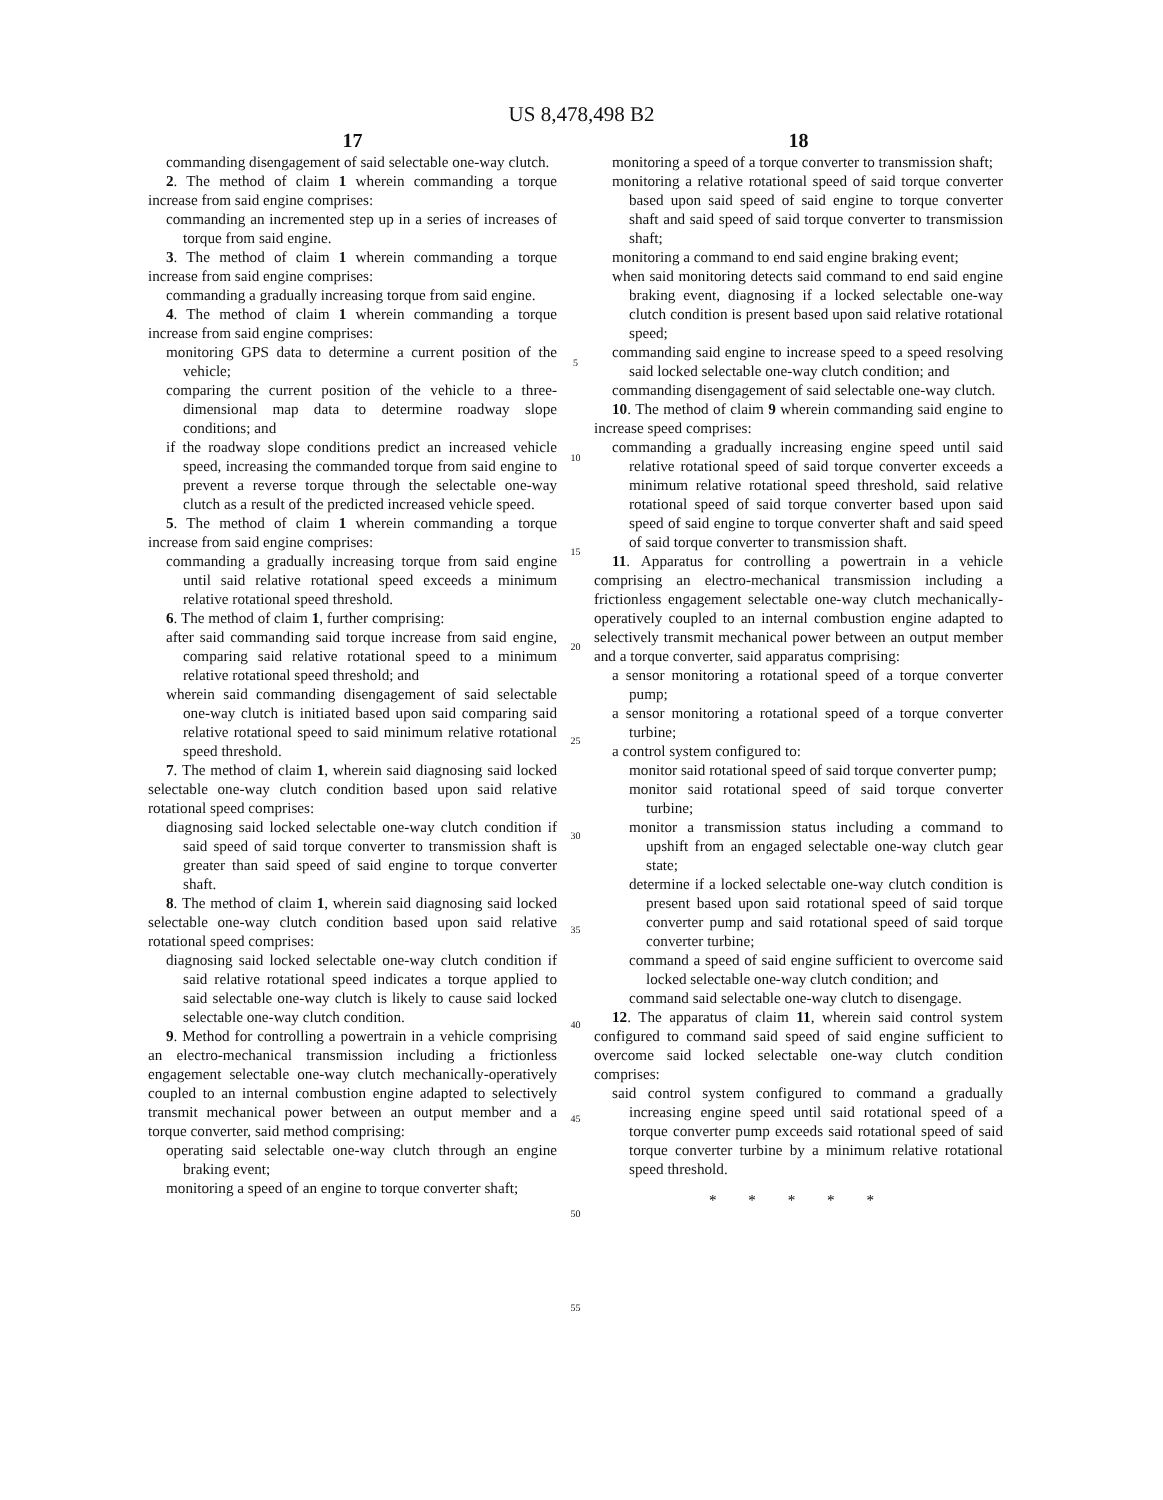US 8,478,498 B2
17
commanding disengagement of said selectable one-way clutch.
2. The method of claim 1 wherein commanding a torque increase from said engine comprises:
commanding an incremented step up in a series of increases of torque from said engine.
3. The method of claim 1 wherein commanding a torque increase from said engine comprises:
commanding a gradually increasing torque from said engine.
4. The method of claim 1 wherein commanding a torque increase from said engine comprises:
monitoring GPS data to determine a current position of the vehicle;
comparing the current position of the vehicle to a three-dimensional map data to determine roadway slope conditions; and
if the roadway slope conditions predict an increased vehicle speed, increasing the commanded torque from said engine to prevent a reverse torque through the selectable one-way clutch as a result of the predicted increased vehicle speed.
5. The method of claim 1 wherein commanding a torque increase from said engine comprises:
commanding a gradually increasing torque from said engine until said relative rotational speed exceeds a minimum relative rotational speed threshold.
6. The method of claim 1, further comprising:
after said commanding said torque increase from said engine, comparing said relative rotational speed to a minimum relative rotational speed threshold; and
wherein said commanding disengagement of said selectable one-way clutch is initiated based upon said comparing said relative rotational speed to said minimum relative rotational speed threshold.
7. The method of claim 1, wherein said diagnosing said locked selectable one-way clutch condition based upon said relative rotational speed comprises:
diagnosing said locked selectable one-way clutch condition if said speed of said torque converter to transmission shaft is greater than said speed of said engine to torque converter shaft.
8. The method of claim 1, wherein said diagnosing said locked selectable one-way clutch condition based upon said relative rotational speed comprises:
diagnosing said locked selectable one-way clutch condition if said relative rotational speed indicates a torque applied to said selectable one-way clutch is likely to cause said locked selectable one-way clutch condition.
9. Method for controlling a powertrain in a vehicle comprising an electro-mechanical transmission including a frictionless engagement selectable one-way clutch mechanically-operatively coupled to an internal combustion engine adapted to selectively transmit mechanical power between an output member and a torque converter, said method comprising:
operating said selectable one-way clutch through an engine braking event;
monitoring a speed of an engine to torque converter shaft;
5
10
15
20
25
30
35
40
45
50
55
18
monitoring a speed of a torque converter to transmission shaft;
monitoring a relative rotational speed of said torque converter based upon said speed of said engine to torque converter shaft and said speed of said torque converter to transmission shaft;
monitoring a command to end said engine braking event;
when said monitoring detects said command to end said engine braking event, diagnosing if a locked selectable one-way clutch condition is present based upon said relative rotational speed;
commanding said engine to increase speed to a speed resolving said locked selectable one-way clutch condition; and
commanding disengagement of said selectable one-way clutch.
10. The method of claim 9 wherein commanding said engine to increase speed comprises:
commanding a gradually increasing engine speed until said relative rotational speed of said torque converter exceeds a minimum relative rotational speed threshold, said relative rotational speed of said torque converter based upon said speed of said engine to torque converter shaft and said speed of said torque converter to transmission shaft.
11. Apparatus for controlling a powertrain in a vehicle comprising an electro-mechanical transmission including a frictionless engagement selectable one-way clutch mechanically-operatively coupled to an internal combustion engine adapted to selectively transmit mechanical power between an output member and a torque converter, said apparatus comprising:
a sensor monitoring a rotational speed of a torque converter pump;
a sensor monitoring a rotational speed of a torque converter turbine;
a control system configured to:
monitor said rotational speed of said torque converter pump;
monitor said rotational speed of said torque converter turbine;
monitor a transmission status including a command to upshift from an engaged selectable one-way clutch gear state;
determine if a locked selectable one-way clutch condition is present based upon said rotational speed of said torque converter pump and said rotational speed of said torque converter turbine;
command a speed of said engine sufficient to overcome said locked selectable one-way clutch condition; and
command said selectable one-way clutch to disengage.
12. The apparatus of claim 11, wherein said control system configured to command said speed of said engine sufficient to overcome said locked selectable one-way clutch condition comprises:
said control system configured to command a gradually increasing engine speed until said rotational speed of a torque converter pump exceeds said rotational speed of said torque converter turbine by a minimum relative rotational speed threshold.
* * * * *